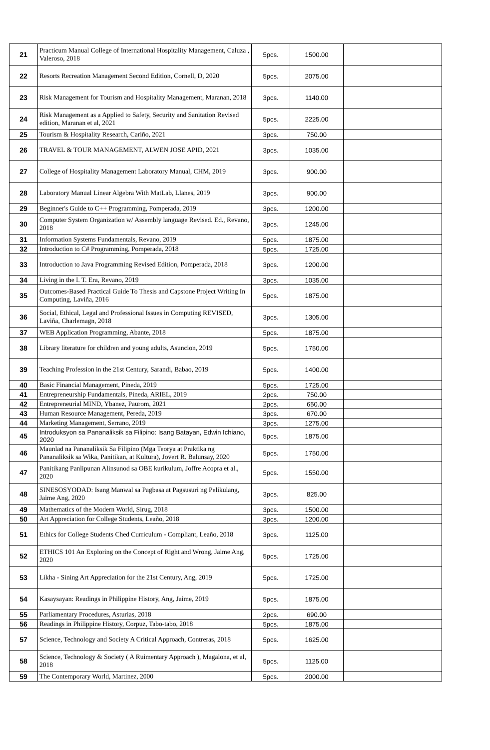| 21 | Practicum Manual College of International Hospitality Management, Caluza , Valeroso, 2018 | 5pcs. | 1500.00 | |
| 22 | Resorts Recreation Management Second Edition, Cornell, D, 2020 | 5pcs. | 2075.00 | |
| 23 | Risk Management for Tourism and Hospitality Management, Maranan, 2018 | 3pcs. | 1140.00 | |
| 24 | Risk Management as a Applied to Safety, Security and Sanitation Revised edition, Maranan et al, 2021 | 5pcs. | 2225.00 | |
| 25 | Tourism & Hospitality Research, Cariño, 2021 | 3pcs. | 750.00 | |
| 26 | TRAVEL & TOUR MANAGEMENT, ALWEN JOSE APID, 2021 | 3pcs. | 1035.00 | |
| 27 | College of Hospitality Management Laboratory Manual, CHM, 2019 | 3pcs. | 900.00 | |
| 28 | Laboratory Manual Linear Algebra With MatLab, Llanes, 2019 | 3pcs. | 900.00 | |
| 29 | Beginner's Guide to C++ Programming, Pomperada, 2019 | 3pcs. | 1200.00 | |
| 30 | Computer System Organization w/ Assembly language Revised. Ed., Revano, 2018 | 3pcs. | 1245.00 | |
| 31 | Information Systems Fundamentals, Revano, 2019 | 5pcs. | 1875.00 | |
| 32 | Introduction to C# Programming, Pomperada, 2018 | 5pcs. | 1725.00 | |
| 33 | Introduction to Java Programming Revised Edition, Pomperada, 2018 | 3pcs. | 1200.00 | |
| 34 | Living in the I. T. Era, Revano, 2019 | 3pcs. | 1035.00 | |
| 35 | Outcomes-Based Practical Guide To Thesis and Capstone Project Writing In Computing, Laviña, 2016 | 5pcs. | 1875.00 | |
| 36 | Social, Ethical, Legal and Professional Issues in Computing REVISED, Laviña, Charlemagn, 2018 | 3pcs. | 1305.00 | |
| 37 | WEB Application Programming, Abante, 2018 | 5pcs. | 1875.00 | |
| 38 | Library literature for children and young adults, Asuncion, 2019 | 5pcs. | 1750.00 | |
| 39 | Teaching Profession in the 21st Century, Sarandi, Babao, 2019 | 5pcs. | 1400.00 | |
| 40 | Basic Financial Management, Pineda, 2019 | 5pcs. | 1725.00 | |
| 41 | Entrepreneurship Fundamentals, Pineda, ARIEL, 2019 | 2pcs. | 750.00 | |
| 42 | Entrepreneurial MIND, Ybanez, Paurom, 2021 | 2pcs. | 650.00 | |
| 43 | Human Resource Management, Pereda, 2019 | 3pcs. | 670.00 | |
| 44 | Marketing Management, Serrano, 2019 | 3pcs. | 1275.00 | |
| 45 | Introduksyon sa Pananaliksik sa Filipino: Isang Batayan, Edwin Ichiano, 2020 | 5pcs. | 1875.00 | |
| 46 | Maunlad na Pananaliksik Sa Filipino (Mga Teorya at Praktika ng Pananaliksik sa Wika, Panitikan, at Kultura), Jovert R. Balunsay, 2020 | 5pcs. | 1750.00 | |
| 47 | Panitikang Panlipunan Alinsunod sa OBE kurikulum, Joffre Acopra et al., 2020 | 5pcs. | 1550.00 | |
| 48 | SINESOSYODAD: Isang Manwal sa Pagbasa at Pagsusuri ng Pelikulang, Jaime Ang, 2020 | 3pcs. | 825.00 | |
| 49 | Mathematics of the Modern World, Sirug, 2018 | 3pcs. | 1500.00 | |
| 50 | Art Appreciation for College Students, Leaño, 2018 | 3pcs. | 1200.00 | |
| 51 | Ethics for College Students Ched Curriculum - Compliant, Leaño, 2018 | 3pcs. | 1125.00 | |
| 52 | ETHICS 101 An Exploring on the Concept of Right and Wrong, Jaime Ang, 2020 | 5pcs. | 1725.00 | |
| 53 | Likha - Sining Art Appreciation for the 21st Century, Ang, 2019 | 5pcs. | 1725.00 | |
| 54 | Kasaysayan: Readings in Philippine History, Ang, Jaime, 2019 | 5pcs. | 1875.00 | |
| 55 | Parliamentary Procedures, Asturias, 2018 | 2pcs. | 690.00 | |
| 56 | Readings in Philippine History, Corpuz, Tabo-tabo, 2018 | 5pcs. | 1875.00 | |
| 57 | Science, Technology and Society A Critical Approach, Contreras, 2018 | 5pcs. | 1625.00 | |
| 58 | Science, Technology & Society ( A Ruimentary Approach ), Magalona, et al, 2018 | 5pcs. | 1125.00 | |
| 59 | The Contemporary World, Martinez, 2000 | 5pcs. | 2000.00 | |